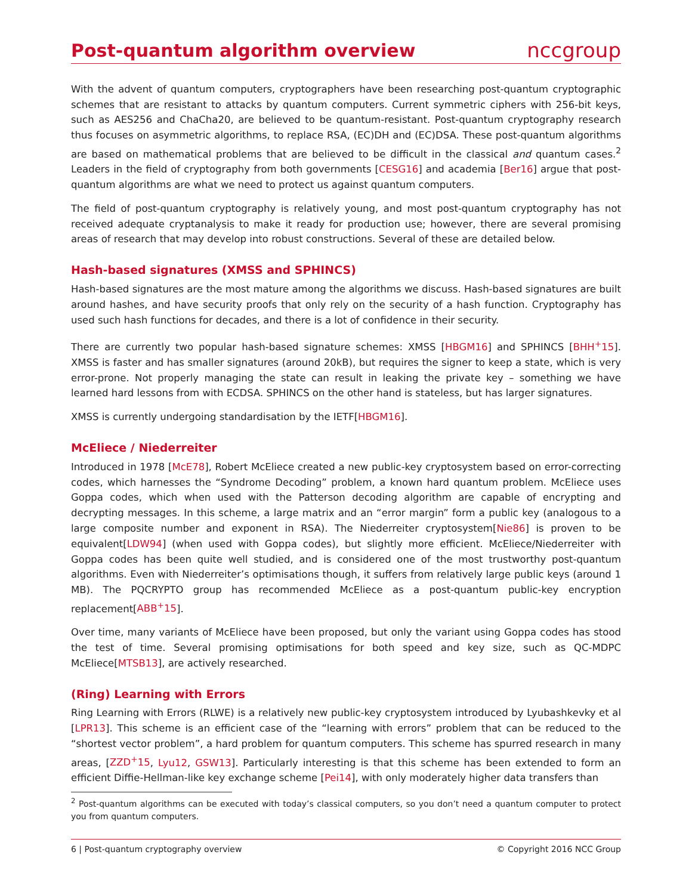Post-quantum algorithm overview
nccgroup
With the advent of quantum computers, cryptographers have been researching post-quantum cryptographic schemes that are resistant to attacks by quantum computers. Current symmetric ciphers with 256-bit keys, such as AES256 and ChaCha20, are believed to be quantum-resistant. Post-quantum cryptography research thus focuses on asymmetric algorithms, to replace RSA, (EC)DH and (EC)DSA. These post-quantum algorithms are based on mathematical problems that are believed to be difficult in the classical and quantum cases.<sup>2</sup> Leaders in the field of cryptography from both governments [CESG16] and academia [Ber16] argue that post-quantum algorithms are what we need to protect us against quantum computers.
The field of post-quantum cryptography is relatively young, and most post-quantum cryptography has not received adequate cryptanalysis to make it ready for production use; however, there are several promising areas of research that may develop into robust constructions. Several of these are detailed below.
Hash-based signatures (XMSS and SPHINCS)
Hash-based signatures are the most mature among the algorithms we discuss. Hash-based signatures are built around hashes, and have security proofs that only rely on the security of a hash function. Cryptography has used such hash functions for decades, and there is a lot of confidence in their security.
There are currently two popular hash-based signature schemes: XMSS [HBGM16] and SPHINCS [BHH<sup>+</sup>15]. XMSS is faster and has smaller signatures (around 20kB), but requires the signer to keep a state, which is very error-prone. Not properly managing the state can result in leaking the private key – something we have learned hard lessons from with ECDSA. SPHINCS on the other hand is stateless, but has larger signatures.
XMSS is currently undergoing standardisation by the IETF[HBGM16].
McEliece / Niederreiter
Introduced in 1978 [McE78], Robert McEliece created a new public-key cryptosystem based on error-correcting codes, which harnesses the “Syndrome Decoding” problem, a known hard quantum problem. McEliece uses Goppa codes, which when used with the Patterson decoding algorithm are capable of encrypting and decrypting messages. In this scheme, a large matrix and an “error margin” form a public key (analogous to a large composite number and exponent in RSA). The Niederreiter cryptosystem[Nie86] is proven to be equivalent[LDW94] (when used with Goppa codes), but slightly more efficient. McEliece/Niederreiter with Goppa codes has been quite well studied, and is considered one of the most trustworthy post-quantum algorithms. Even with Niederreiter’s optimisations though, it suffers from relatively large public keys (around 1 MB). The PQCRYPTO group has recommended McEliece as a post-quantum public-key encryption replacement[ABB<sup>+</sup>15].
Over time, many variants of McEliece have been proposed, but only the variant using Goppa codes has stood the test of time. Several promising optimisations for both speed and key size, such as QC-MDPC McEliece[MTSB13], are actively researched.
(Ring) Learning with Errors
Ring Learning with Errors (RLWE) is a relatively new public-key cryptosystem introduced by Lyubashkevky et al [LPR13]. This scheme is an efficient case of the “learning with errors” problem that can be reduced to the “shortest vector problem”, a hard problem for quantum computers. This scheme has spurred research in many areas, [ZZD<sup>+</sup>15, Lyu12, GSW13]. Particularly interesting is that this scheme has been extended to form an efficient Diffie-Hellman-like key exchange scheme [Pei14], with only moderately higher data transfers than
<sup>2</sup> Post-quantum algorithms can be executed with today’s classical computers, so you don’t need a quantum computer to protect you from quantum computers.
6 | Post-quantum cryptography overview © Copyright 2016 NCC Group